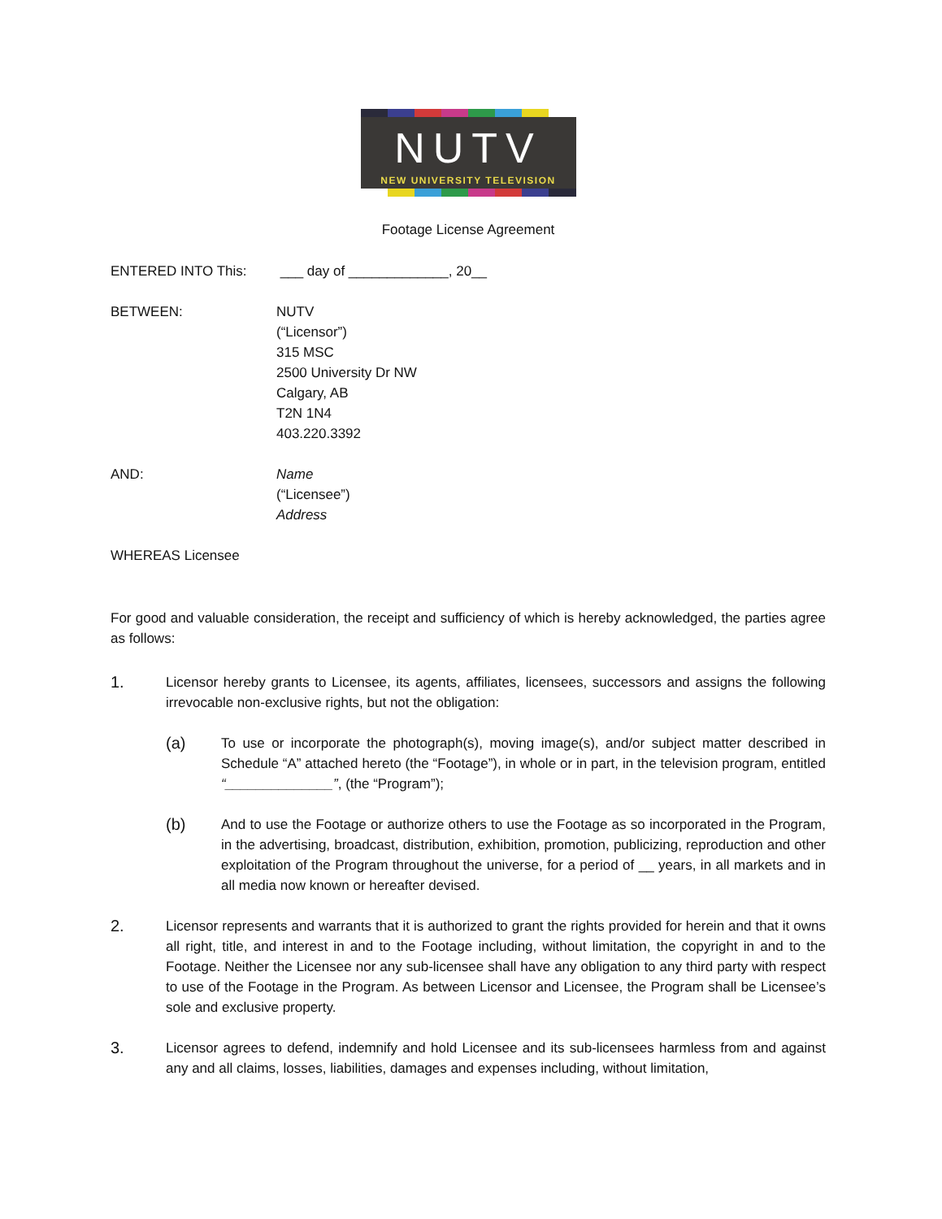NUTV
NEW UNIVERSITY TELEVISION
Footage License Agreement
ENTERED INTO This: ___ day of _____________, 20__
BETWEEN: NUTV
(“Licensor”)
315 MSC
2500 University Dr NW
Calgary, AB
T2N 1N4
403.220.3392
AND: Name
(“Licensee”)
Address
WHEREAS Licensee
For good and valuable consideration, the receipt and sufficiency of which is hereby acknowledged, the parties agree as follows:
1.
Licensor hereby grants to Licensee, its agents, affiliates, licensees, successors and assigns the following irrevocable non-exclusive rights, but not the obligation:
(a)
To use or incorporate the photograph(s), moving image(s), and/or subject matter described in Schedule “A” attached hereto (the “Footage”), in whole or in part, in the television program, entitled “______________”, (the “Program”);
(b)
And to use the Footage or authorize others to use the Footage as so incorporated in the Program, in the advertising, broadcast, distribution, exhibition, promotion, publicizing, reproduction and other exploitation of the Program throughout the universe, for a period of __ years, in all markets and in all media now known or hereafter devised.
2.
Licensor represents and warrants that it is authorized to grant the rights provided for herein and that it owns all right, title, and interest in and to the Footage including, without limitation, the copyright in and to the Footage. Neither the Licensee nor any sub-licensee shall have any obligation to any third party with respect to use of the Footage in the Program. As between Licensor and Licensee, the Program shall be Licensee’s sole and exclusive property.
3.
Licensor agrees to defend, indemnify and hold Licensee and its sub-licensees harmless from and against any and all claims, losses, liabilities, damages and expenses including, without limitation,